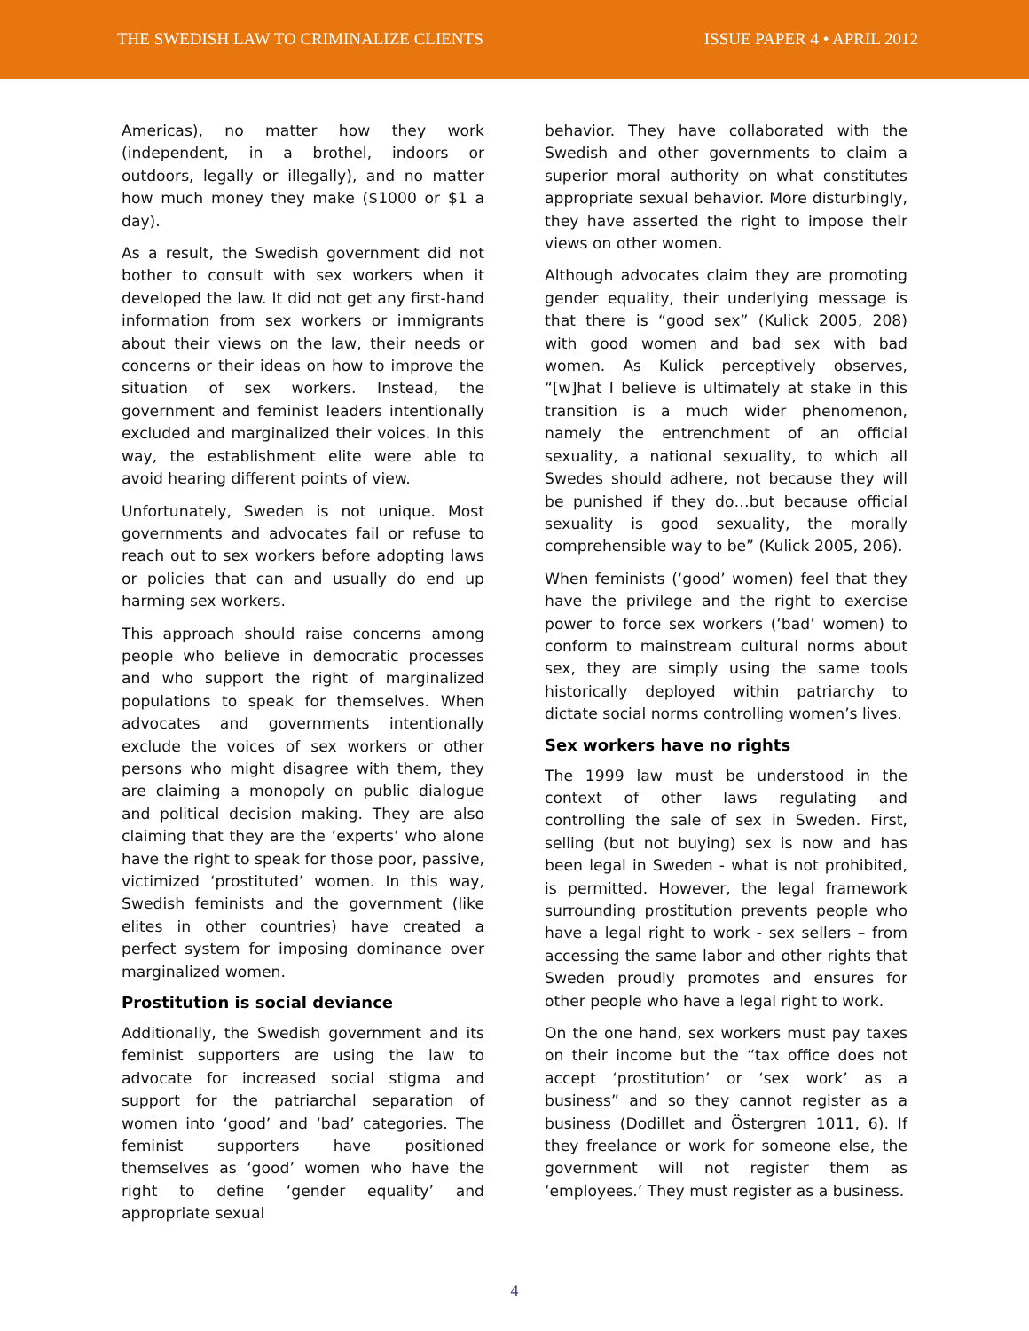THE SWEDISH LAW TO CRIMINALIZE CLIENTS
ISSUE PAPER 4 • APRIL 2012
Americas), no matter how they work (independent, in a brothel, indoors or outdoors, legally or illegally), and no matter how much money they make ($1000 or $1 a day).
As a result, the Swedish government did not bother to consult with sex workers when it developed the law. It did not get any first-hand information from sex workers or immigrants about their views on the law, their needs or concerns or their ideas on how to improve the situation of sex workers. Instead, the government and feminist leaders intentionally excluded and marginalized their voices. In this way, the establishment elite were able to avoid hearing different points of view.
Unfortunately, Sweden is not unique. Most governments and advocates fail or refuse to reach out to sex workers before adopting laws or policies that can and usually do end up harming sex workers.
This approach should raise concerns among people who believe in democratic processes and who support the right of marginalized populations to speak for themselves. When advocates and governments intentionally exclude the voices of sex workers or other persons who might disagree with them, they are claiming a monopoly on public dialogue and political decision making. They are also claiming that they are the ‘experts’ who alone have the right to speak for those poor, passive, victimized ‘prostituted’ women. In this way, Swedish feminists and the government (like elites in other countries) have created a perfect system for imposing dominance over marginalized women.
Prostitution is social deviance
Additionally, the Swedish government and its feminist supporters are using the law to advocate for increased social stigma and support for the patriarchal separation of women into ‘good’ and ‘bad’ categories. The feminist supporters have positioned themselves as ‘good’ women who have the right to define ‘gender equality’ and appropriate sexual
behavior. They have collaborated with the Swedish and other governments to claim a superior moral authority on what constitutes appropriate sexual behavior. More disturbingly, they have asserted the right to impose their views on other women.
Although advocates claim they are promoting gender equality, their underlying message is that there is “good sex” (Kulick 2005, 208) with good women and bad sex with bad women. As Kulick perceptively observes, “[w]hat I believe is ultimately at stake in this transition is a much wider phenomenon, namely the entrenchment of an official sexuality, a national sexuality, to which all Swedes should adhere, not because they will be punished if they do…but because official sexuality is good sexuality, the morally comprehensible way to be” (Kulick 2005, 206).
When feminists (‘good’ women) feel that they have the privilege and the right to exercise power to force sex workers (‘bad’ women) to conform to mainstream cultural norms about sex, they are simply using the same tools historically deployed within patriarchy to dictate social norms controlling women’s lives.
Sex workers have no rights
The 1999 law must be understood in the context of other laws regulating and controlling the sale of sex in Sweden. First, selling (but not buying) sex is now and has been legal in Sweden - what is not prohibited, is permitted. However, the legal framework surrounding prostitution prevents people who have a legal right to work - sex sellers – from accessing the same labor and other rights that Sweden proudly promotes and ensures for other people who have a legal right to work.
On the one hand, sex workers must pay taxes on their income but the “tax office does not accept ‘prostitution’ or ‘sex work’ as a business” and so they cannot register as a business (Dodillet and Östergren 1011, 6). If they freelance or work for someone else, the government will not register them as ‘employees.’ They must register as a business.
4